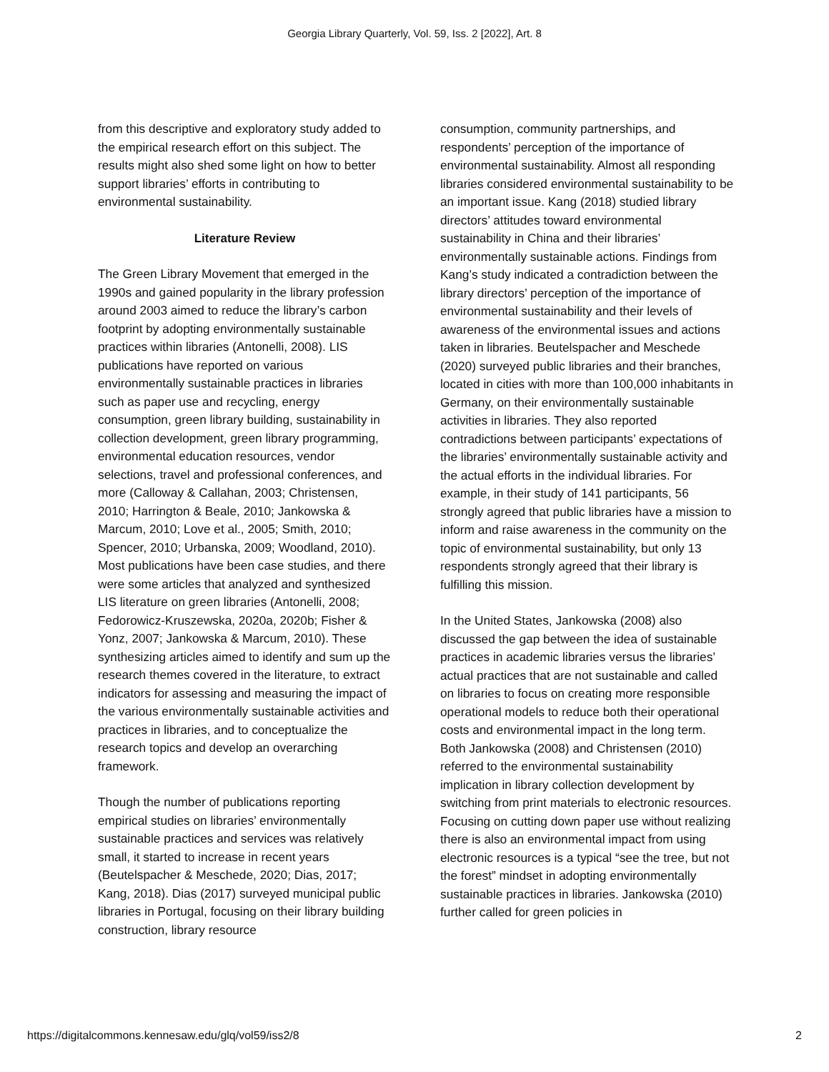Georgia Library Quarterly, Vol. 59, Iss. 2 [2022], Art. 8
from this descriptive and exploratory study added to the empirical research effort on this subject. The results might also shed some light on how to better support libraries’ efforts in contributing to environmental sustainability.
Literature Review
The Green Library Movement that emerged in the 1990s and gained popularity in the library profession around 2003 aimed to reduce the library’s carbon footprint by adopting environmentally sustainable practices within libraries (Antonelli, 2008). LIS publications have reported on various environmentally sustainable practices in libraries such as paper use and recycling, energy consumption, green library building, sustainability in collection development, green library programming, environmental education resources, vendor selections, travel and professional conferences, and more (Calloway & Callahan, 2003; Christensen, 2010; Harrington & Beale, 2010; Jankowska & Marcum, 2010; Love et al., 2005; Smith, 2010; Spencer, 2010; Urbanska, 2009; Woodland, 2010). Most publications have been case studies, and there were some articles that analyzed and synthesized LIS literature on green libraries (Antonelli, 2008; Fedorowicz-Kruszewska, 2020a, 2020b; Fisher & Yonz, 2007; Jankowska & Marcum, 2010). These synthesizing articles aimed to identify and sum up the research themes covered in the literature, to extract indicators for assessing and measuring the impact of the various environmentally sustainable activities and practices in libraries, and to conceptualize the research topics and develop an overarching framework.
Though the number of publications reporting empirical studies on libraries’ environmentally sustainable practices and services was relatively small, it started to increase in recent years (Beutelspacher & Meschede, 2020; Dias, 2017; Kang, 2018). Dias (2017) surveyed municipal public libraries in Portugal, focusing on their library building construction, library resource
consumption, community partnerships, and respondents’ perception of the importance of environmental sustainability. Almost all responding libraries considered environmental sustainability to be an important issue. Kang (2018) studied library directors’ attitudes toward environmental sustainability in China and their libraries’ environmentally sustainable actions. Findings from Kang’s study indicated a contradiction between the library directors’ perception of the importance of environmental sustainability and their levels of awareness of the environmental issues and actions taken in libraries. Beutelspacher and Meschede (2020) surveyed public libraries and their branches, located in cities with more than 100,000 inhabitants in Germany, on their environmentally sustainable activities in libraries. They also reported contradictions between participants’ expectations of the libraries’ environmentally sustainable activity and the actual efforts in the individual libraries. For example, in their study of 141 participants, 56 strongly agreed that public libraries have a mission to inform and raise awareness in the community on the topic of environmental sustainability, but only 13 respondents strongly agreed that their library is fulfilling this mission.
In the United States, Jankowska (2008) also discussed the gap between the idea of sustainable practices in academic libraries versus the libraries’ actual practices that are not sustainable and called on libraries to focus on creating more responsible operational models to reduce both their operational costs and environmental impact in the long term. Both Jankowska (2008) and Christensen (2010) referred to the environmental sustainability implication in library collection development by switching from print materials to electronic resources. Focusing on cutting down paper use without realizing there is also an environmental impact from using electronic resources is a typical “see the tree, but not the forest” mindset in adopting environmentally sustainable practices in libraries. Jankowska (2010) further called for green policies in
https://digitalcommons.kennesaw.edu/glq/vol59/iss2/8 2